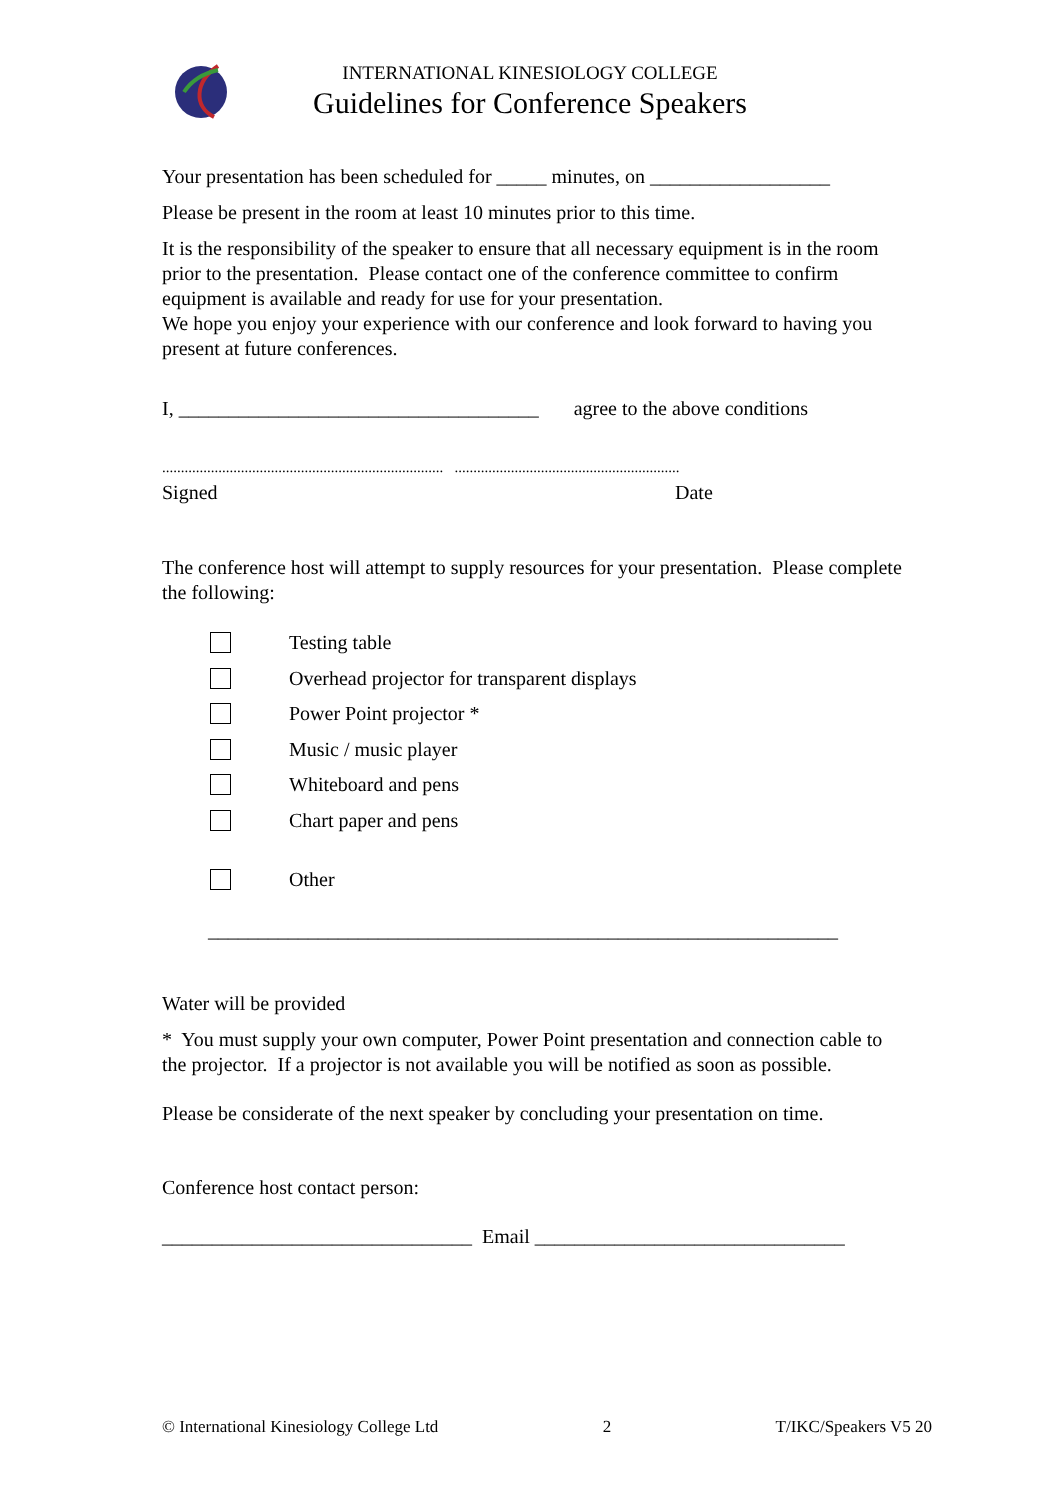INTERNATIONAL KINESIOLOGY COLLEGE
Guidelines for Conference Speakers
Your presentation has been scheduled for _____ minutes, on __________________
Please be present in the room at least 10 minutes prior to this time.
It is the responsibility of the speaker to ensure that all necessary equipment is in the room prior to the presentation. Please contact one of the conference committee to confirm equipment is available and ready for use for your presentation.
We hope you enjoy your experience with our conference and look forward to having you present at future conferences.
I, ____________________________________ agree to the above conditions
........................................................................... ............................................................
Signed Date
The conference host will attempt to supply resources for your presentation. Please complete the following:
Testing table
Overhead projector for transparent displays
Power Point projector *
Music / music player
Whiteboard and pens
Chart paper and pens
Other
_______________________________________________________________
Water will be provided
* You must supply your own computer, Power Point presentation and connection cable to the projector. If a projector is not available you will be notified as soon as possible.
Please be considerate of the next speaker by concluding your presentation on time.
Conference host contact person:
_______________________________ Email _______________________________
© International Kinesiology College Ltd 2 T/IKC/Speakers V5 20